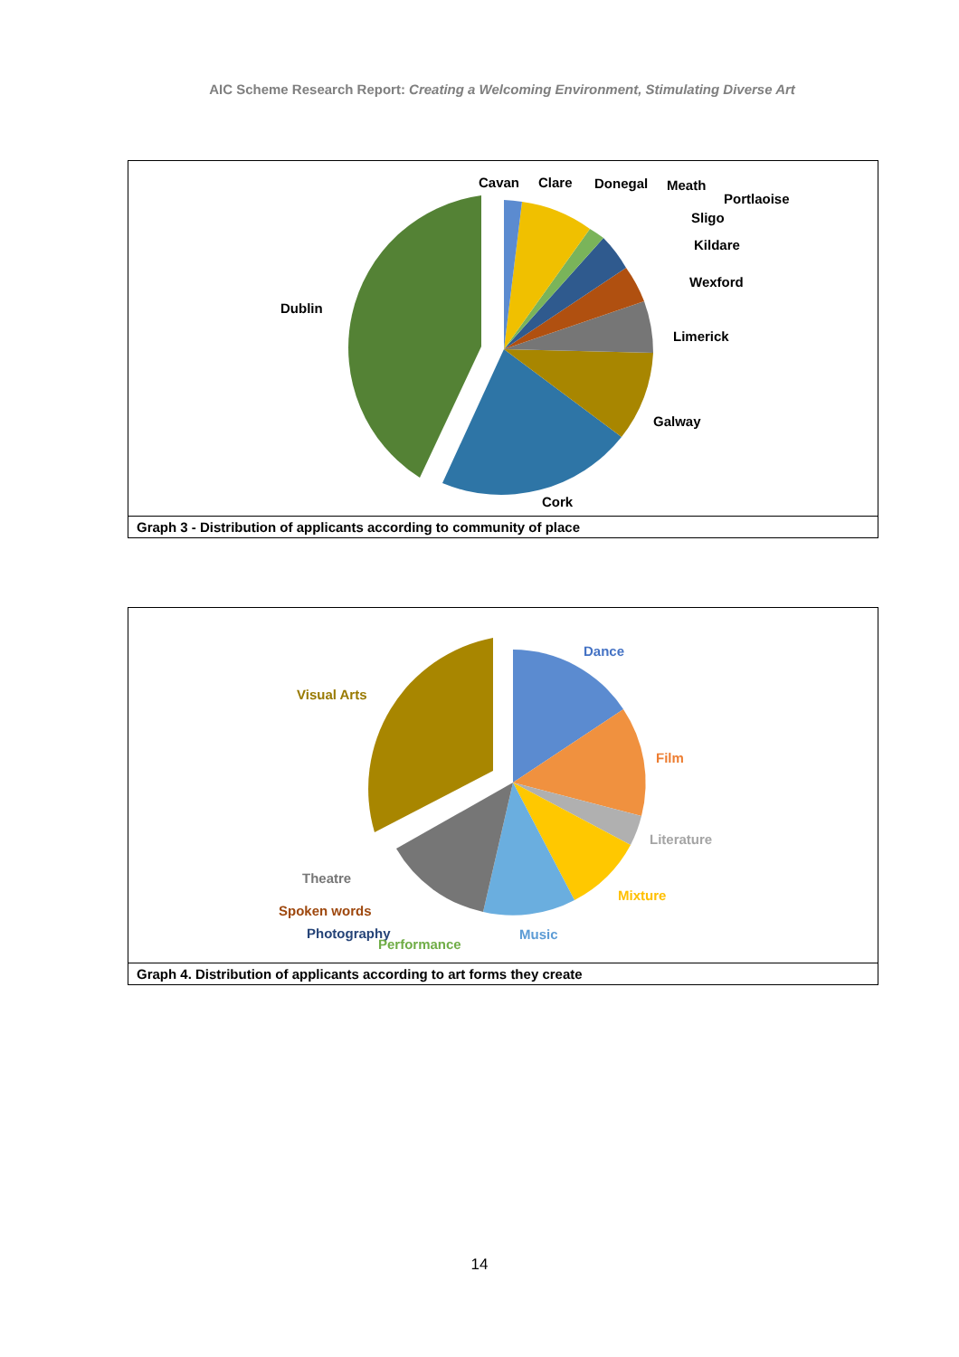AIC Scheme Research Report: Creating a Welcoming Environment, Stimulating Diverse Art
Dublin
Cavan
Clare
Donegal
Meath
Portlaoise
Sligo
Kildare
Wexford
Limerick
Galway
Cork
Graph 3 - Distribution of applicants according to community of place
Dance
Visual Arts
Film
Literature
Mixture
Theatre
Spoken words
Photography
Performance
Music
Graph 4. Distribution of applicants according to art forms they create
14